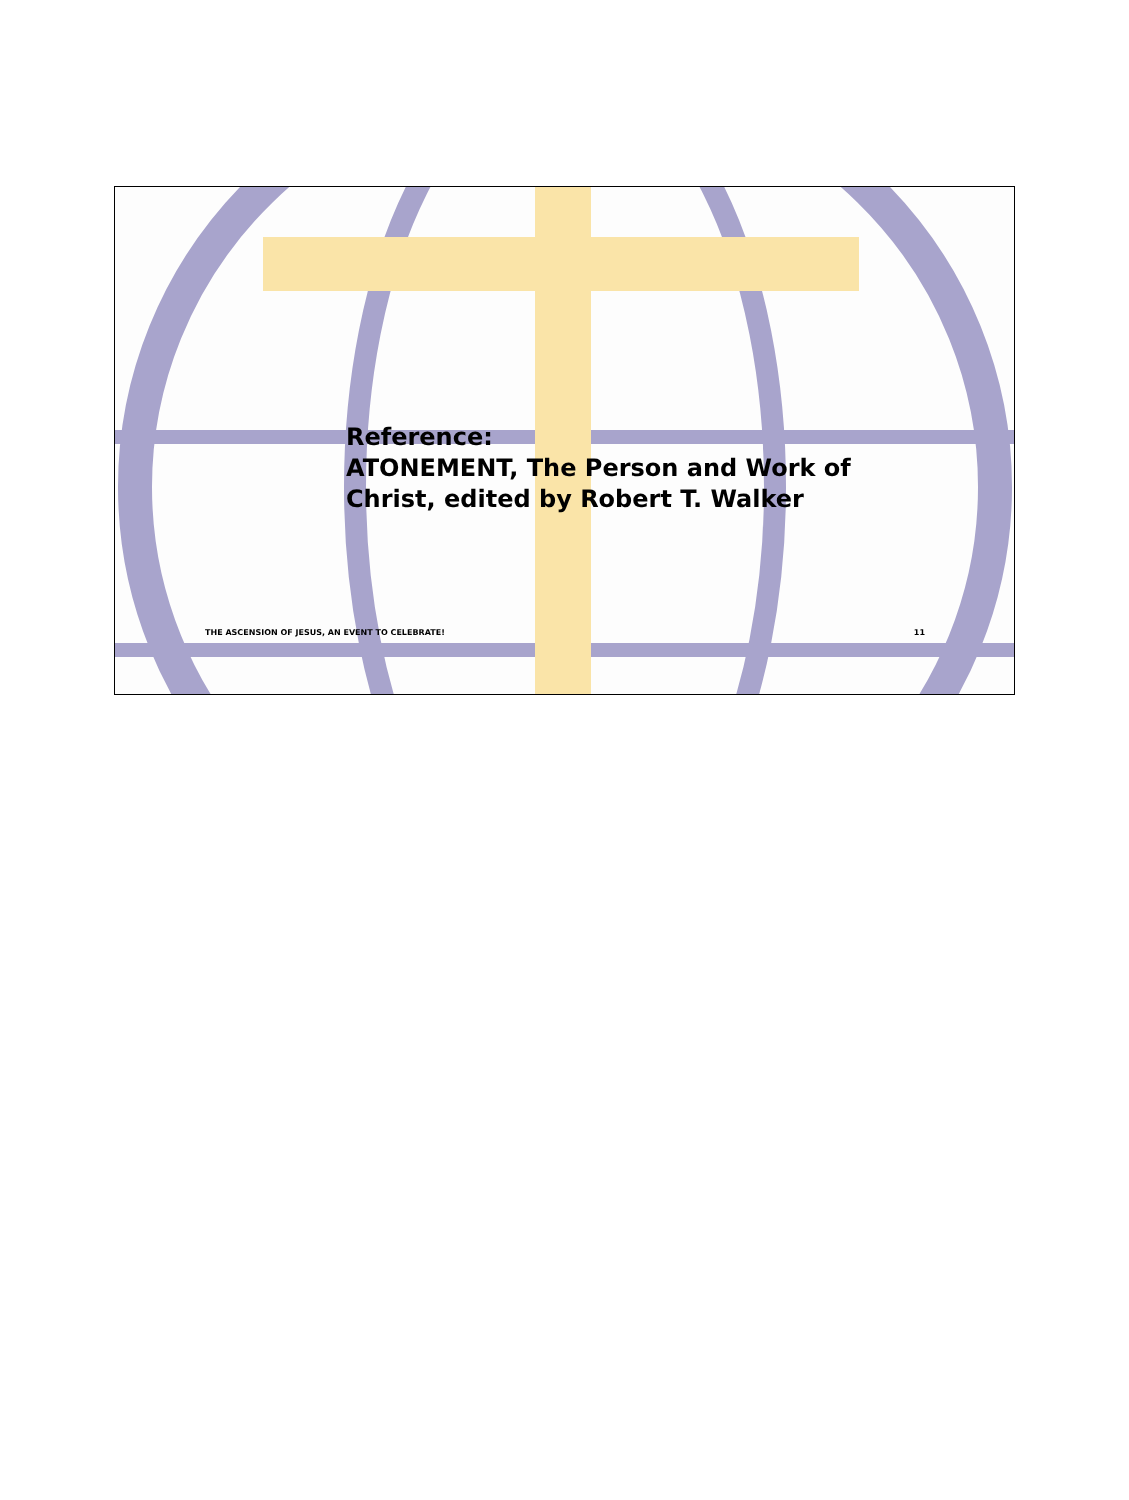Reference:
ATONEMENT, The Person and Work of
Christ, edited by Robert T. Walker
THE ASCENSION OF JESUS, AN EVENT TO CELEBRATE! 11